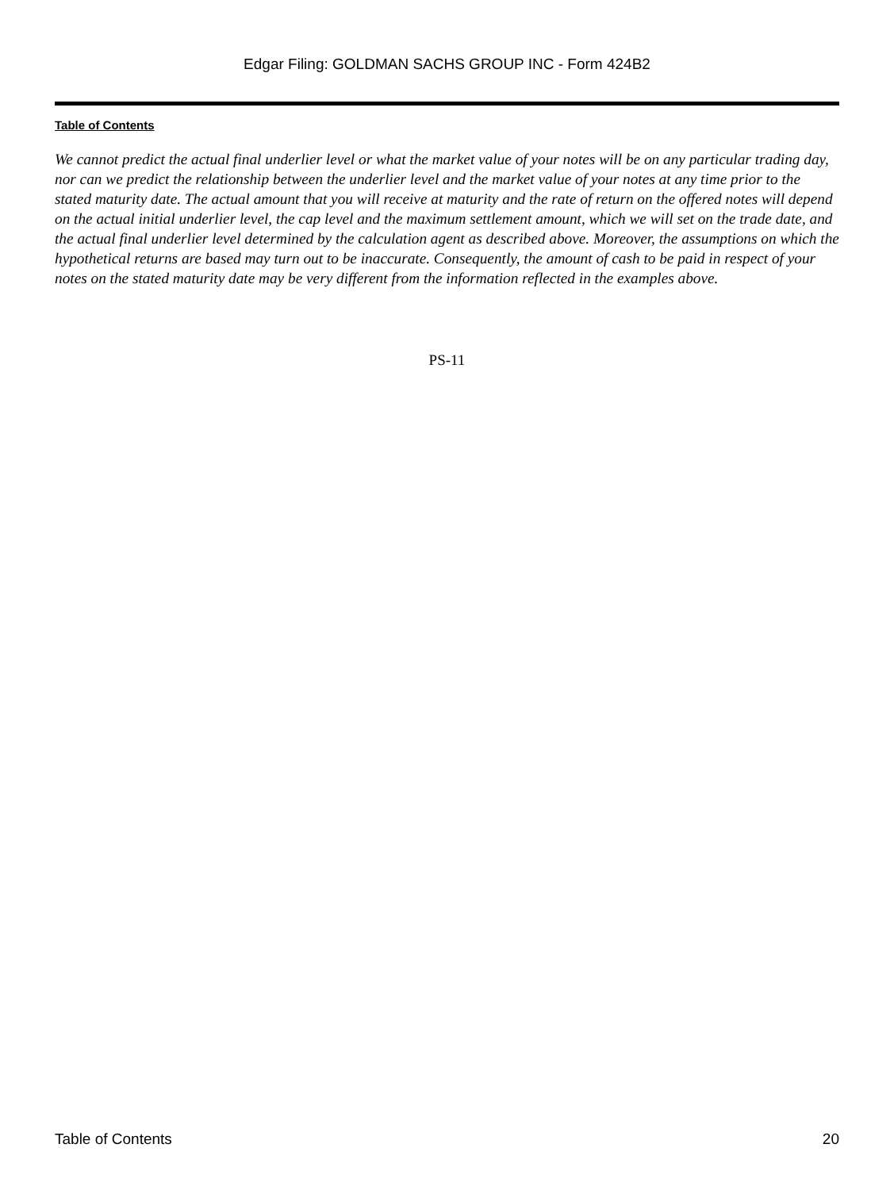Edgar Filing: GOLDMAN SACHS GROUP INC - Form 424B2
Table of Contents
We cannot predict the actual final underlier level or what the market value of your notes will be on any particular trading day, nor can we predict the relationship between the underlier level and the market value of your notes at any time prior to the stated maturity date. The actual amount that you will receive at maturity and the rate of return on the offered notes will depend on the actual initial underlier level, the cap level and the maximum settlement amount, which we will set on the trade date, and the actual final underlier level determined by the calculation agent as described above. Moreover, the assumptions on which the hypothetical returns are based may turn out to be inaccurate. Consequently, the amount of cash to be paid in respect of your notes on the stated maturity date may be very different from the information reflected in the examples above.
PS-11
Table of Contents 20